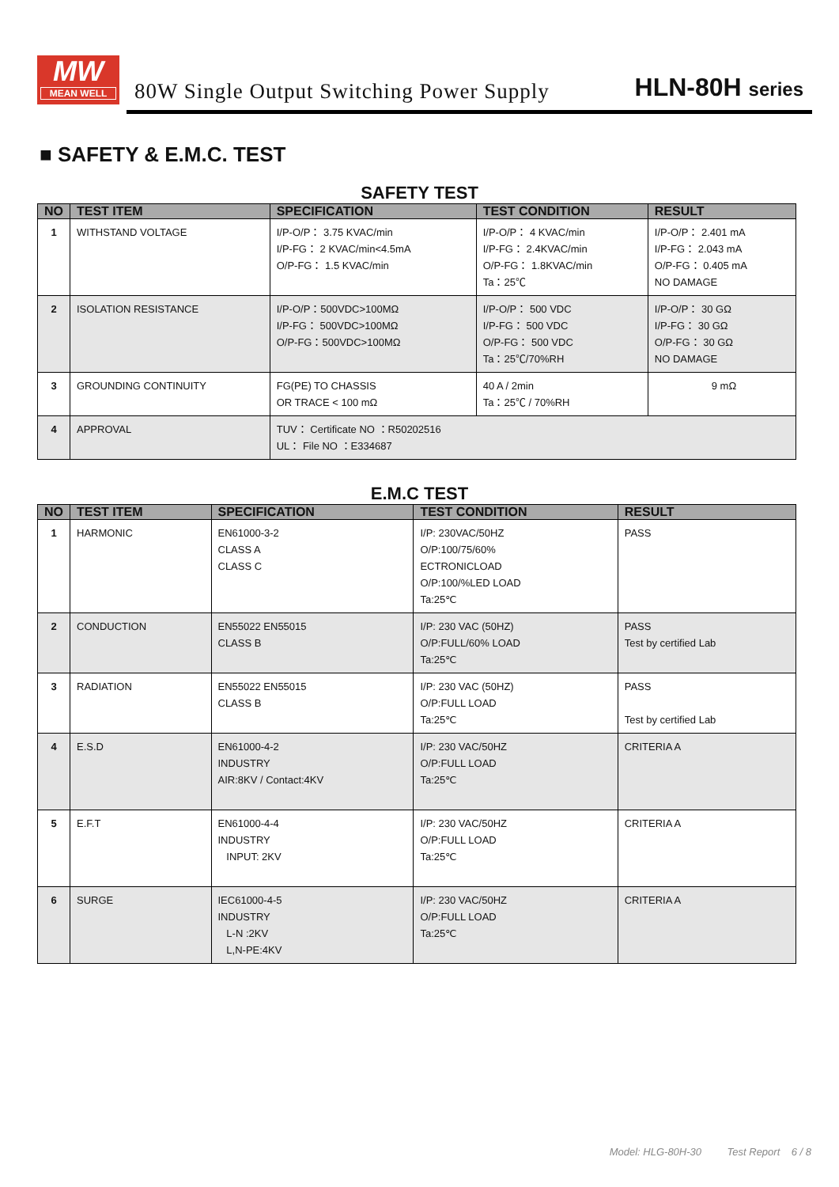MW
MEAN WELL
80W Single Output Switching Power Supply
HLN-80H series
■ SAFETY & E.M.C. TEST
SAFETY TEST
| NO | TEST ITEM | SPECIFICATION | TEST CONDITION | RESULT |
| --- | --- | --- | --- | --- |
| 1 | WITHSTAND VOLTAGE | I/P-O/P： 3.75 KVAC/min I/P-FG： 2 KVAC/min<4.5mA O/P-FG： 1.5 KVAC/min | I/P-O/P： 4 KVAC/min I/P-FG： 2.4KVAC/min O/P-FG： 1.8KVAC/min Ta：25℃ | I/P-O/P： 2.401 mA I/P-FG： 2.043 mA O/P-FG： 0.405 mA NO DAMAGE |
| 2 | ISOLATION RESISTANCE | I/P-O/P：500VDC>100MΩ I/P-FG： 500VDC>100MΩ O/P-FG：500VDC>100MΩ | I/P-O/P： 500 VDC I/P-FG： 500 VDC O/P-FG： 500 VDC Ta：25℃/70%RH | I/P-O/P： 30 GΩ I/P-FG： 30 GΩ O/P-FG： 30 GΩ NO DAMAGE |
| 3 | GROUNDING CONTINUITY | FG(PE) TO CHASSIS OR TRACE < 100 mΩ | 40 A / 2min Ta：25℃ / 70%RH | 9 mΩ |
| 4 | APPROVAL | TUV： Certificate NO ：R50202516 UL： File NO ：E334687 | | |
E.M.C TEST
| NO | TEST ITEM | SPECIFICATION | TEST CONDITION | RESULT |
| --- | --- | --- | --- | --- |
| 1 | HARMONIC | EN61000-3-2 CLASS A CLASS C | I/P: 230VAC/50HZ O/P:100/75/60% ECTRONICLOAD O/P:100/%LED LOAD Ta:25℃ | PASS |
| 2 | CONDUCTION | EN55022 EN55015 CLASS B | I/P: 230 VAC (50HZ) O/P:FULL/60% LOAD Ta:25℃ | PASS Test by certified Lab |
| 3 | RADIATION | EN55022 EN55015 CLASS B | I/P: 230 VAC (50HZ) O/P:FULL LOAD Ta:25℃ | PASS Test by certified Lab |
| 4 | E.S.D | EN61000-4-2 INDUSTRY AIR:8KV / Contact:4KV | I/P: 230 VAC/50HZ O/P:FULL LOAD Ta:25℃ | CRITERIA A |
| 5 | E.F.T | EN61000-4-4 INDUSTRY INPUT: 2KV | I/P: 230 VAC/50HZ O/P:FULL LOAD Ta:25℃ | CRITERIA A |
| 6 | SURGE | IEC61000-4-5 INDUSTRY L-N :2KV L,N-PE:4KV | I/P: 230 VAC/50HZ O/P:FULL LOAD Ta:25℃ | CRITERIA A |
Model: HLG-80H-30 Test Report 6 / 8